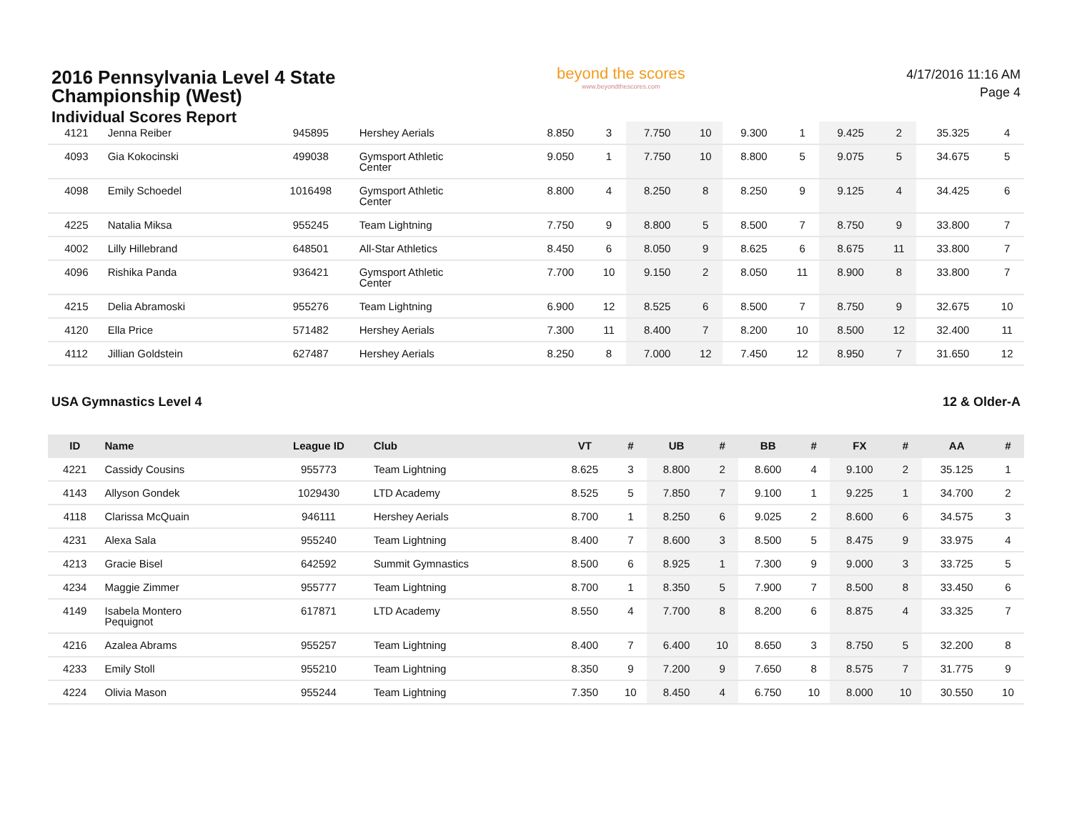2016 Pennsylvania Level 4 State
Championship (West)
Individual Scores Report
beyond the scores
www.beyondthescores.com
4/17/2016 11:16 AM
Page 4
| 4121 | Jenna Reiber | 945895 | Hershey Aerials | 8.850 | 3 | 7.750 | 10 | 9.300 | 1 | 9.425 | 2 | 35.325 | 4 |
| 4093 | Gia Kokocinski | 499038 | Gymsport Athletic Center | 9.050 | 1 | 7.750 | 10 | 8.800 | 5 | 9.075 | 5 | 34.675 | 5 |
| 4098 | Emily Schoedel | 1016498 | Gymsport Athletic Center | 8.800 | 4 | 8.250 | 8 | 8.250 | 9 | 9.125 | 4 | 34.425 | 6 |
| 4225 | Natalia Miksa | 955245 | Team Lightning | 7.750 | 9 | 8.800 | 5 | 8.500 | 7 | 8.750 | 9 | 33.800 | 7 |
| 4002 | Lilly Hillebrand | 648501 | All-Star Athletics | 8.450 | 6 | 8.050 | 9 | 8.625 | 6 | 8.675 | 11 | 33.800 | 7 |
| 4096 | Rishika Panda | 936421 | Gymsport Athletic Center | 7.700 | 10 | 9.150 | 2 | 8.050 | 11 | 8.900 | 8 | 33.800 | 7 |
| 4215 | Delia Abramoski | 955276 | Team Lightning | 6.900 | 12 | 8.525 | 6 | 8.500 | 7 | 8.750 | 9 | 32.675 | 10 |
| 4120 | Ella Price | 571482 | Hershey Aerials | 7.300 | 11 | 8.400 | 7 | 8.200 | 10 | 8.500 | 12 | 32.400 | 11 |
| 4112 | Jillian Goldstein | 627487 | Hershey Aerials | 8.250 | 8 | 7.000 | 12 | 7.450 | 12 | 8.950 | 7 | 31.650 | 12 |
USA Gymnastics Level 4 12 & Older-A
| ID | Name | League ID | Club | VT | # | UB | # | BB | # | FX | # | AA | # |
| --- | --- | --- | --- | --- | --- | --- | --- | --- | --- | --- | --- | --- | --- |
| 4221 | Cassidy Cousins | 955773 | Team Lightning | 8.625 | 3 | 8.800 | 2 | 8.600 | 4 | 9.100 | 2 | 35.125 | 1 |
| 4143 | Allyson Gondek | 1029430 | LTD Academy | 8.525 | 5 | 7.850 | 7 | 9.100 | 1 | 9.225 | 1 | 34.700 | 2 |
| 4118 | Clarissa McQuain | 946111 | Hershey Aerials | 8.700 | 1 | 8.250 | 6 | 9.025 | 2 | 8.600 | 6 | 34.575 | 3 |
| 4231 | Alexa Sala | 955240 | Team Lightning | 8.400 | 7 | 8.600 | 3 | 8.500 | 5 | 8.475 | 9 | 33.975 | 4 |
| 4213 | Gracie Bisel | 642592 | Summit Gymnastics | 8.500 | 6 | 8.925 | 1 | 7.300 | 9 | 9.000 | 3 | 33.725 | 5 |
| 4234 | Maggie Zimmer | 955777 | Team Lightning | 8.700 | 1 | 8.350 | 5 | 7.900 | 7 | 8.500 | 8 | 33.450 | 6 |
| 4149 | Isabela Montero Pequignot | 617871 | LTD Academy | 8.550 | 4 | 7.700 | 8 | 8.200 | 6 | 8.875 | 4 | 33.325 | 7 |
| 4216 | Azalea Abrams | 955257 | Team Lightning | 8.400 | 7 | 6.400 | 10 | 8.650 | 3 | 8.750 | 5 | 32.200 | 8 |
| 4233 | Emily Stoll | 955210 | Team Lightning | 8.350 | 9 | 7.200 | 9 | 7.650 | 8 | 8.575 | 7 | 31.775 | 9 |
| 4224 | Olivia Mason | 955244 | Team Lightning | 7.350 | 10 | 8.450 | 4 | 6.750 | 10 | 8.000 | 10 | 30.550 | 10 |